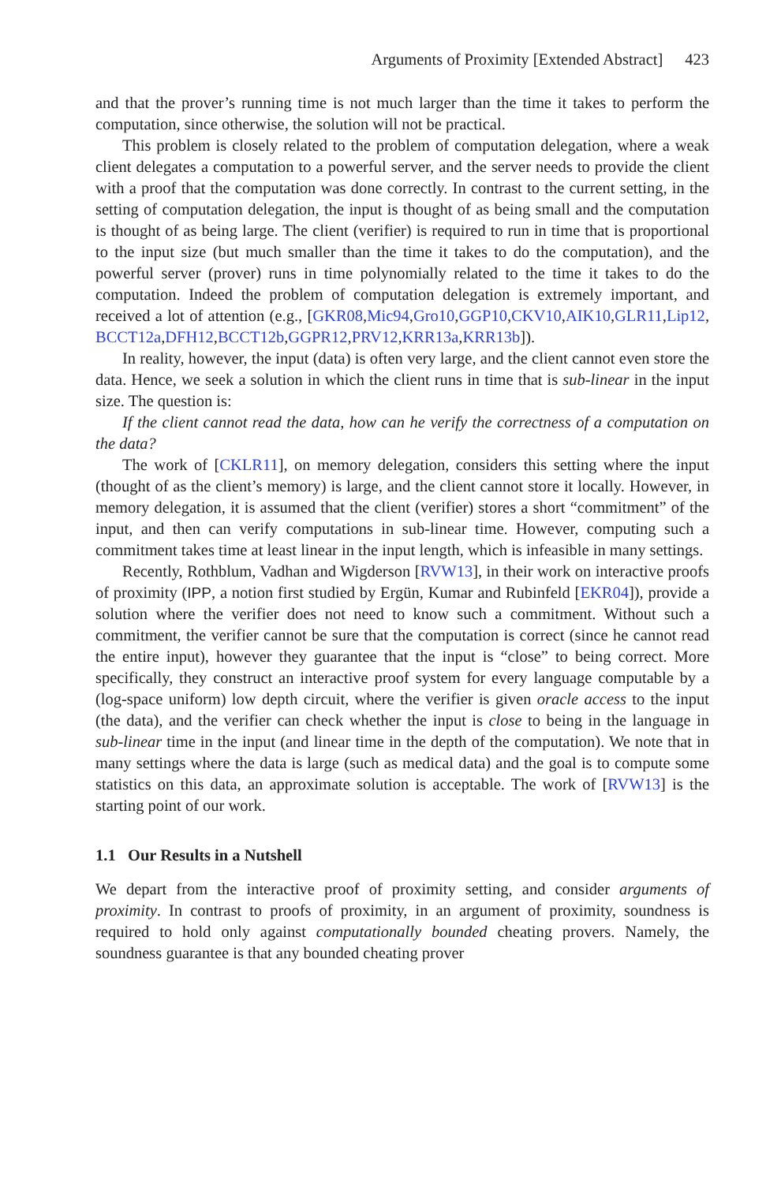Arguments of Proximity [Extended Abstract] 423
and that the prover’s running time is not much larger than the time it takes to perform the computation, since otherwise, the solution will not be practical.
This problem is closely related to the problem of computation delegation, where a weak client delegates a computation to a powerful server, and the server needs to provide the client with a proof that the computation was done correctly. In contrast to the current setting, in the setting of computation delegation, the input is thought of as being small and the computation is thought of as being large. The client (verifier) is required to run in time that is proportional to the input size (but much smaller than the time it takes to do the computation), and the powerful server (prover) runs in time polynomially related to the time it takes to do the computation. Indeed the problem of computation delegation is extremely important, and received a lot of attention (e.g., [GKR08,Mic94,Gro10,GGP10,CKV10,AIK10,GLR11,Lip12, BCCT12a,DFH12,BCCT12b,GGPR12,PRV12,KRR13a,KRR13b]).
In reality, however, the input (data) is often very large, and the client cannot even store the data. Hence, we seek a solution in which the client runs in time that is sub-linear in the input size. The question is:
If the client cannot read the data, how can he verify the correctness of a computation on the data?
The work of [CKLR11], on memory delegation, considers this setting where the input (thought of as the client’s memory) is large, and the client cannot store it locally. However, in memory delegation, it is assumed that the client (verifier) stores a short “commitment” of the input, and then can verify computations in sub-linear time. However, computing such a commitment takes time at least linear in the input length, which is infeasible in many settings.
Recently, Rothblum, Vadhan and Wigderson [RVW13], in their work on interactive proofs of proximity (IPP, a notion first studied by Ergün, Kumar and Rubinfeld [EKR04]), provide a solution where the verifier does not need to know such a commitment. Without such a commitment, the verifier cannot be sure that the computation is correct (since he cannot read the entire input), however they guarantee that the input is “close” to being correct. More specifically, they construct an interactive proof system for every language computable by a (log-space uniform) low depth circuit, where the verifier is given oracle access to the input (the data), and the verifier can check whether the input is close to being in the language in sub-linear time in the input (and linear time in the depth of the computation). We note that in many settings where the data is large (such as medical data) and the goal is to compute some statistics on this data, an approximate solution is acceptable. The work of [RVW13] is the starting point of our work.
1.1 Our Results in a Nutshell
We depart from the interactive proof of proximity setting, and consider arguments of proximity. In contrast to proofs of proximity, in an argument of proximity, soundness is required to hold only against computationally bounded cheating provers. Namely, the soundness guarantee is that any bounded cheating prover